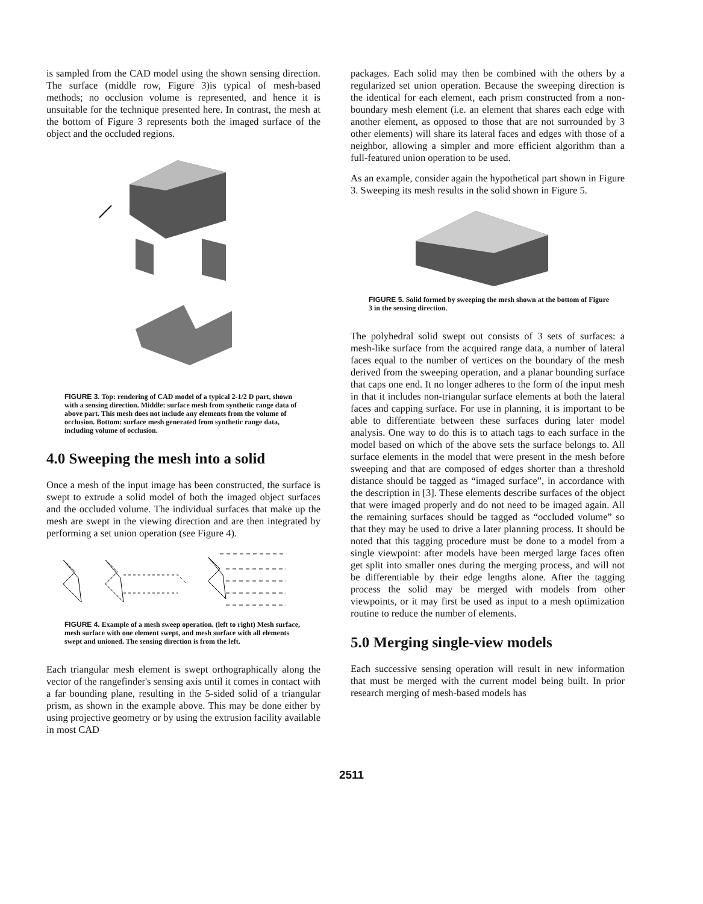is sampled from the CAD model using the shown sensing direction. The surface (middle row, Figure 3)is typical of mesh-based methods; no occlusion volume is represented, and hence it is unsuitable for the technique presented here. In contrast, the mesh at the bottom of Figure 3 represents both the imaged surface of the object and the occluded regions.
FIGURE 3. Top: rendering of CAD model of a typical 2-1/2 D part, shown with a sensing direction. Middle: surface mesh from synthetic range data of above part. This mesh does not include any elements from the volume of occlusion. Bottom: surface mesh generated from synthetic range data, including volume of occlusion.
4.0 Sweeping the mesh into a solid
Once a mesh of the input image has been constructed, the surface is swept to extrude a solid model of both the imaged object surfaces and the occluded volume. The individual surfaces that make up the mesh are swept in the viewing direction and are then integrated by performing a set union operation (see Figure 4).
FIGURE 4. Example of a mesh sweep operation. (left to right) Mesh surface, mesh surface with one element swept, and mesh surface with all elements swept and unioned. The sensing direction is from the left.
Each triangular mesh element is swept orthographically along the vector of the rangefinder's sensing axis until it comes in contact with a far bounding plane, resulting in the 5-sided solid of a triangular prism, as shown in the example above. This may be done either by using projective geometry or by using the extrusion facility available in most CAD
packages. Each solid may then be combined with the others by a regularized set union operation. Because the sweeping direction is the identical for each element, each prism constructed from a non-boundary mesh element (i.e. an element that shares each edge with another element, as opposed to those that are not surrounded by 3 other elements) will share its lateral faces and edges with those of a neighbor, allowing a simpler and more efficient algorithm than a full-featured union operation to be used.
As an example, consider again the hypothetical part shown in Figure 3. Sweeping its mesh results in the solid shown in Figure 5.
FIGURE 5. Solid formed by sweeping the mesh shown at the bottom of Figure 3 in the sensing direction.
The polyhedral solid swept out consists of 3 sets of surfaces: a mesh-like surface from the acquired range data, a number of lateral faces equal to the number of vertices on the boundary of the mesh derived from the sweeping operation, and a planar bounding surface that caps one end. It no longer adheres to the form of the input mesh in that it includes non-triangular surface elements at both the lateral faces and capping surface. For use in planning, it is important to be able to differentiate between these surfaces during later model analysis. One way to do this is to attach tags to each surface in the model based on which of the above sets the surface belongs to. All surface elements in the model that were present in the mesh before sweeping and that are composed of edges shorter than a threshold distance should be tagged as “imaged surface”, in accordance with the description in [3]. These elements describe surfaces of the object that were imaged properly and do not need to be imaged again. All the remaining surfaces should be tagged as “occluded volume” so that they may be used to drive a later planning process. It should be noted that this tagging procedure must be done to a model from a single viewpoint: after models have been merged large faces often get split into smaller ones during the merging process, and will not be differentiable by their edge lengths alone. After the tagging process the solid may be merged with models from other viewpoints, or it may first be used as input to a mesh optimization routine to reduce the number of elements.
5.0 Merging single-view models
Each successive sensing operation will result in new information that must be merged with the current model being built. In prior research merging of mesh-based models has
2511